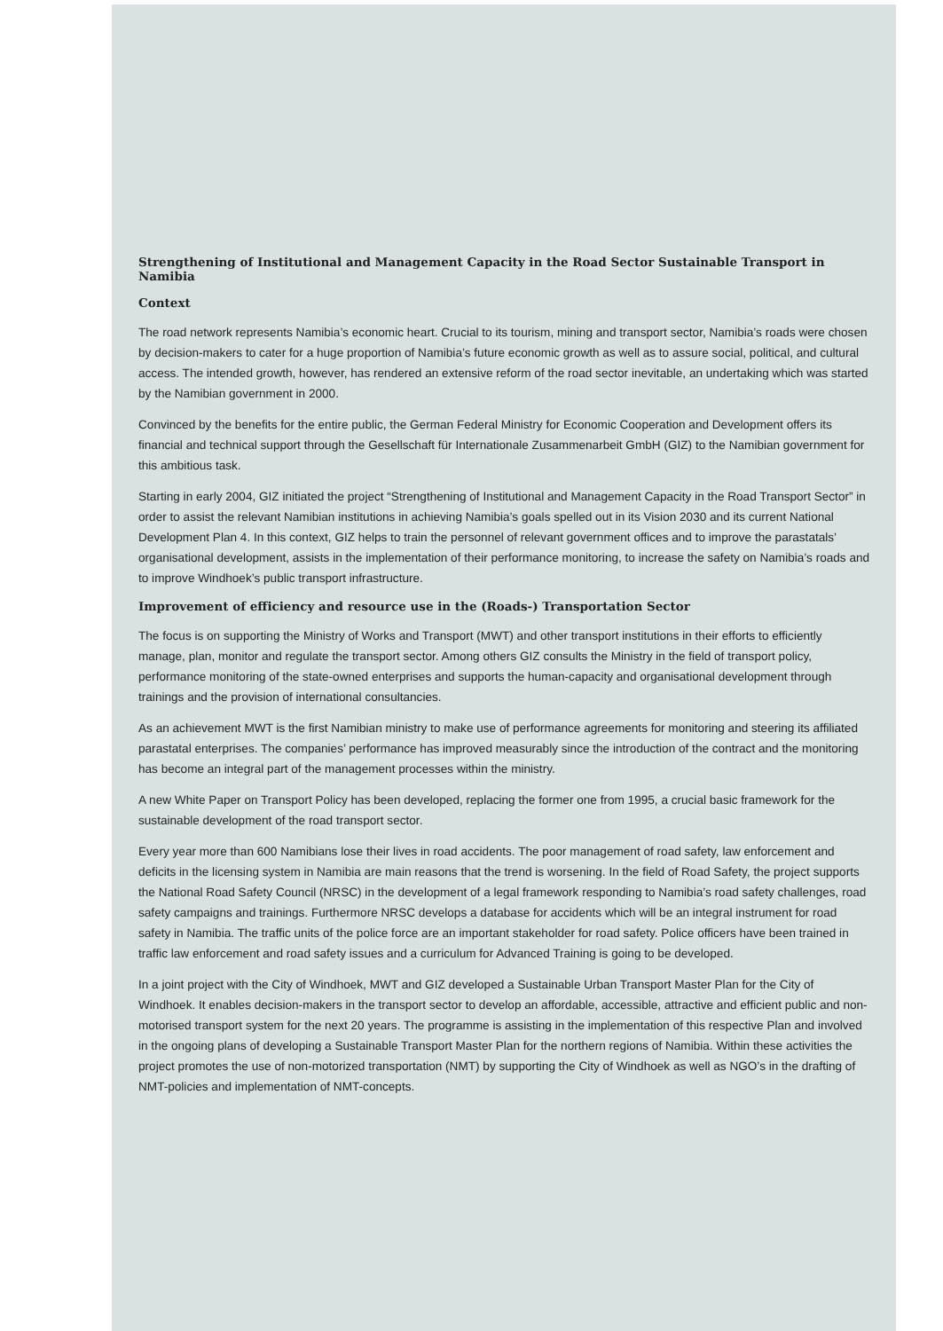Strengthening of Institutional and Management Capacity in the Road Sector Sustainable Transport in Namibia
Context
The road network represents Namibia’s economic heart. Crucial to its tourism, mining and transport sector, Namibia’s roads were chosen by decision-makers to cater for a huge proportion of Namibia’s future economic growth as well as to assure social, political, and cultural access. The intended growth, however, has rendered an extensive reform of the road sector inevitable, an undertaking which was started by the Namibian government in 2000.
Convinced by the benefits for the entire public, the German Federal Ministry for Economic Cooperation and Development offers its financial and technical support through the Gesellschaft für Internationale Zusammenarbeit GmbH (GIZ) to the Namibian government for this ambitious task.
Starting in early 2004, GIZ initiated the project “Strengthening of Institutional and Management Capacity in the Road Transport Sector” in order to assist the relevant Namibian institutions in achieving Namibia’s goals spelled out in its Vision 2030 and its current National Development Plan 4. In this context, GIZ helps to train the personnel of relevant government offices and to improve the parastatals’ organisational development, assists in the implementation of their performance monitoring, to increase the safety on Namibia’s roads and to improve Windhoek’s public transport infrastructure.
Improvement of efficiency and resource use in the (Roads-) Transportation Sector
The focus is on supporting the Ministry of Works and Transport (MWT) and other transport institutions in their efforts to efficiently manage, plan, monitor and regulate the transport sector. Among others GIZ consults the Ministry in the field of transport policy, performance monitoring of the state-owned enterprises and supports the human-capacity and organisational development through trainings and the provision of international consultancies.
As an achievement MWT is the first Namibian ministry to make use of performance agreements for monitoring and steering its affiliated parastatal enterprises. The companies’ performance has improved measurably since the introduction of the contract and the monitoring has become an integral part of the management processes within the ministry.
A new White Paper on Transport Policy has been developed, replacing the former one from 1995, a crucial basic framework for the sustainable development of the road transport sector.
Every year more than 600 Namibians lose their lives in road accidents. The poor management of road safety, law enforcement and deficits in the licensing system in Namibia are main reasons that the trend is worsening. In the field of Road Safety, the project supports the National Road Safety Council (NRSC) in the development of a legal framework responding to Namibia’s road safety challenges, road safety campaigns and trainings. Furthermore NRSC develops a database for accidents which will be an integral instrument for road safety in Namibia. The traffic units of the police force are an important stakeholder for road safety. Police officers have been trained in traffic law enforcement and road safety issues and a curriculum for Advanced Training is going to be developed.
In a joint project with the City of Windhoek, MWT and GIZ developed a Sustainable Urban Transport Master Plan for the City of Windhoek. It enables decision-makers in the transport sector to develop an affordable, accessible, attractive and efficient public and non-motorised transport system for the next 20 years. The programme is assisting in the implementation of this respective Plan and involved in the ongoing plans of developing a Sustainable Transport Master Plan for the northern regions of Namibia. Within these activities the project promotes the use of non-motorized transportation (NMT) by supporting the City of Windhoek as well as NGO’s in the drafting of NMT-policies and implementation of NMT-concepts.